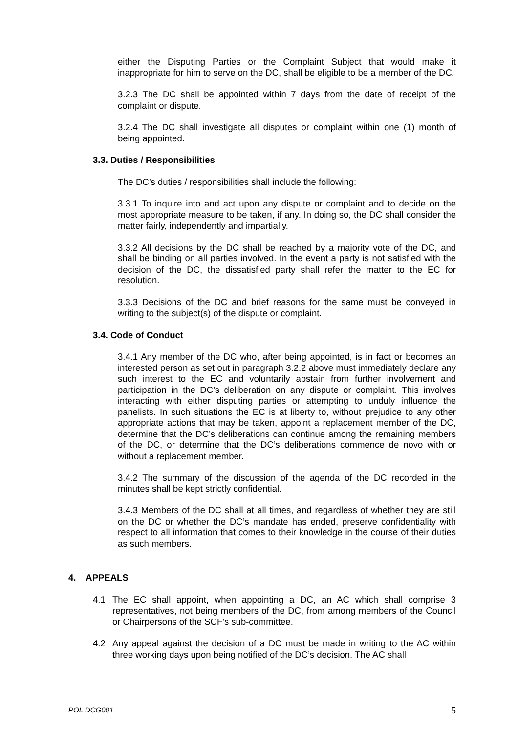either the Disputing Parties or the Complaint Subject that would make it inappropriate for him to serve on the DC, shall be eligible to be a member of the DC.
3.2.3 The DC shall be appointed within 7 days from the date of receipt of the complaint or dispute.
3.2.4 The DC shall investigate all disputes or complaint within one (1) month of being appointed.
3.3. Duties / Responsibilities
The DC’s duties / responsibilities shall include the following:
3.3.1 To inquire into and act upon any dispute or complaint and to decide on the most appropriate measure to be taken, if any. In doing so, the DC shall consider the matter fairly, independently and impartially.
3.3.2 All decisions by the DC shall be reached by a majority vote of the DC, and shall be binding on all parties involved. In the event a party is not satisfied with the decision of the DC, the dissatisfied party shall refer the matter to the EC for resolution.
3.3.3 Decisions of the DC and brief reasons for the same must be conveyed in writing to the subject(s) of the dispute or complaint.
3.4. Code of Conduct
3.4.1 Any member of the DC who, after being appointed, is in fact or becomes an interested person as set out in paragraph 3.2.2 above must immediately declare any such interest to the EC and voluntarily abstain from further involvement and participation in the DC’s deliberation on any dispute or complaint. This involves interacting with either disputing parties or attempting to unduly influence the panelists. In such situations the EC is at liberty to, without prejudice to any other appropriate actions that may be taken, appoint a replacement member of the DC, determine that the DC’s deliberations can continue among the remaining members of the DC, or determine that the DC’s deliberations commence de novo with or without a replacement member.
3.4.2 The summary of the discussion of the agenda of the DC recorded in the minutes shall be kept strictly confidential.
3.4.3 Members of the DC shall at all times, and regardless of whether they are still on the DC or whether the DC’s mandate has ended, preserve confidentiality with respect to all information that comes to their knowledge in the course of their duties as such members.
4. APPEALS
4.1 The EC shall appoint, when appointing a DC, an AC which shall comprise 3 representatives, not being members of the DC, from among members of the Council or Chairpersons of the SCF’s sub-committee.
4.2 Any appeal against the decision of a DC must be made in writing to the AC within three working days upon being notified of the DC’s decision. The AC shall
POL DCG001 5